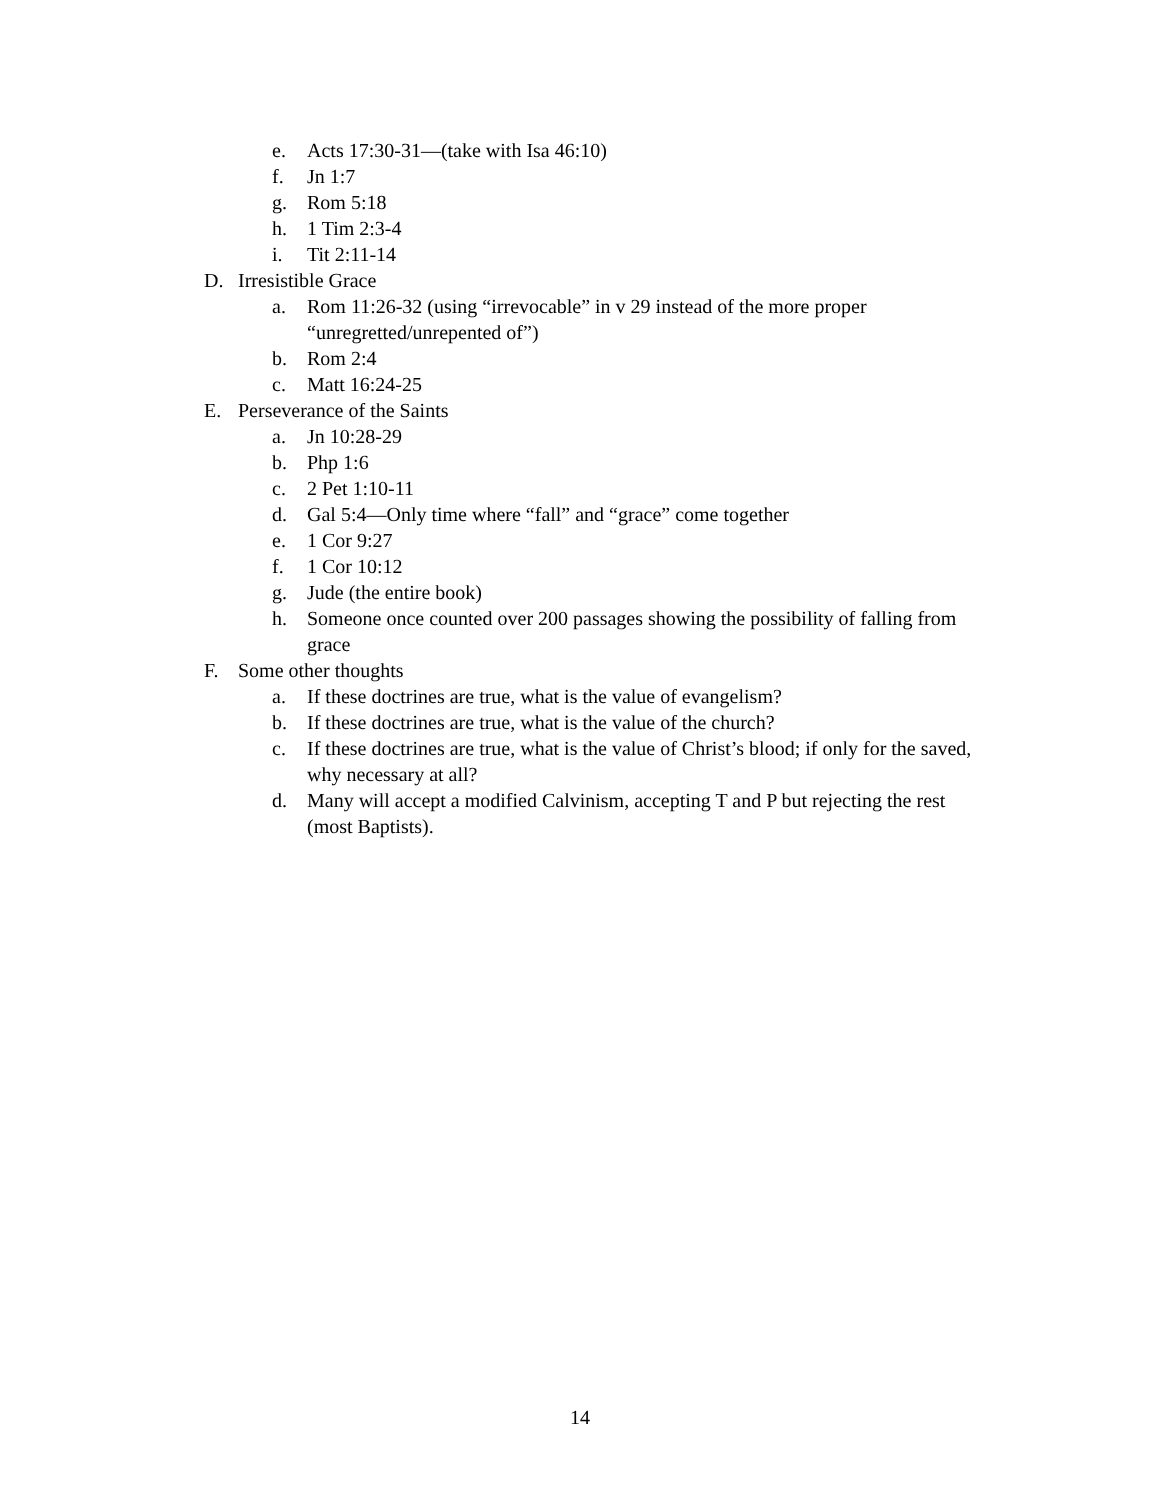e. Acts 17:30-31—(take with Isa 46:10)
f. Jn 1:7
g. Rom 5:18
h. 1 Tim 2:3-4
i. Tit 2:11-14
D. Irresistible Grace
a. Rom 11:26-32 (using “irrevocable” in v 29 instead of the more proper “unregretted/unrepented of”)
b. Rom 2:4
c. Matt 16:24-25
E. Perseverance of the Saints
a. Jn 10:28-29
b. Php 1:6
c. 2 Pet 1:10-11
d. Gal 5:4—Only time where “fall” and “grace” come together
e. 1 Cor 9:27
f. 1 Cor 10:12
g. Jude (the entire book)
h. Someone once counted over 200 passages showing the possibility of falling from grace
F. Some other thoughts
a. If these doctrines are true, what is the value of evangelism?
b. If these doctrines are true, what is the value of the church?
c. If these doctrines are true, what is the value of Christ’s blood; if only for the saved, why necessary at all?
d. Many will accept a modified Calvinism, accepting T and P but rejecting the rest (most Baptists).
14